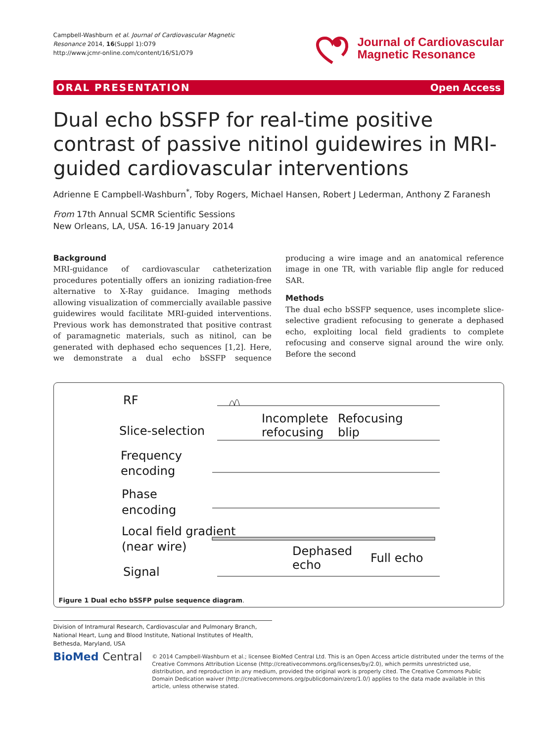Campbell-Washburn et al. Journal of Cardiovascular Magnetic Resonance 2014, 16(Suppl 1):O79
http://www.jcmr-online.com/content/16/S1/O79
Journal of Cardiovascular
Magnetic Resonance
ORAL PRESENTATION Open Access
Dual echo bSSFP for real-time positive contrast of passive nitinol guidewires in MRI-guided cardiovascular interventions
Adrienne E Campbell-Washburn<sup>*</sup>, Toby Rogers, Michael Hansen, Robert J Lederman, Anthony Z Faranesh
From 17th Annual SCMR Scientific Sessions
New Orleans, LA, USA. 16-19 January 2014
Background
MRI-guidance of cardiovascular catheterization procedures potentially offers an ionizing radiation-free alternative to X-Ray guidance. Imaging methods allowing visualization of commercially available passive guidewires would facilitate MRI-guided interventions. Previous work has demonstrated that positive contrast of paramagnetic materials, such as nitinol, can be generated with dephased echo sequences [1,2]. Here, we demonstrate a dual echo bSSFP sequence producing a wire image and an anatomical reference image in one TR, with variable flip angle for reduced SAR.
Methods
The dual echo bSSFP sequence, uses incomplete slice-selective gradient refocusing to generate a dephased echo, exploiting local field gradients to complete refocusing and conserve signal around the wire only. Before the second
RF
Slice-selection
Incomplete
refocusing
Refocusing
blip
Frequency
encoding
Phase
encoding
Local field gradient
(near wire)
Dephased
echo
Full echo
Signal
Figure 1 Dual echo bSSFP pulse sequence diagram.
Division of Intramural Research, Cardiovascular and Pulmonary Branch, National Heart, Lung and Blood Institute, National Institutes of Health, Bethesda, Maryland, USA
BioMed Central
© 2014 Campbell-Washburn et al.; licensee BioMed Central Ltd. This is an Open Access article distributed under the terms of the Creative Commons Attribution License (http://creativecommons.org/licenses/by/2.0), which permits unrestricted use, distribution, and reproduction in any medium, provided the original work is properly cited. The Creative Commons Public Domain Dedication waiver (http://creativecommons.org/publicdomain/zero/1.0/) applies to the data made available in this article, unless otherwise stated.